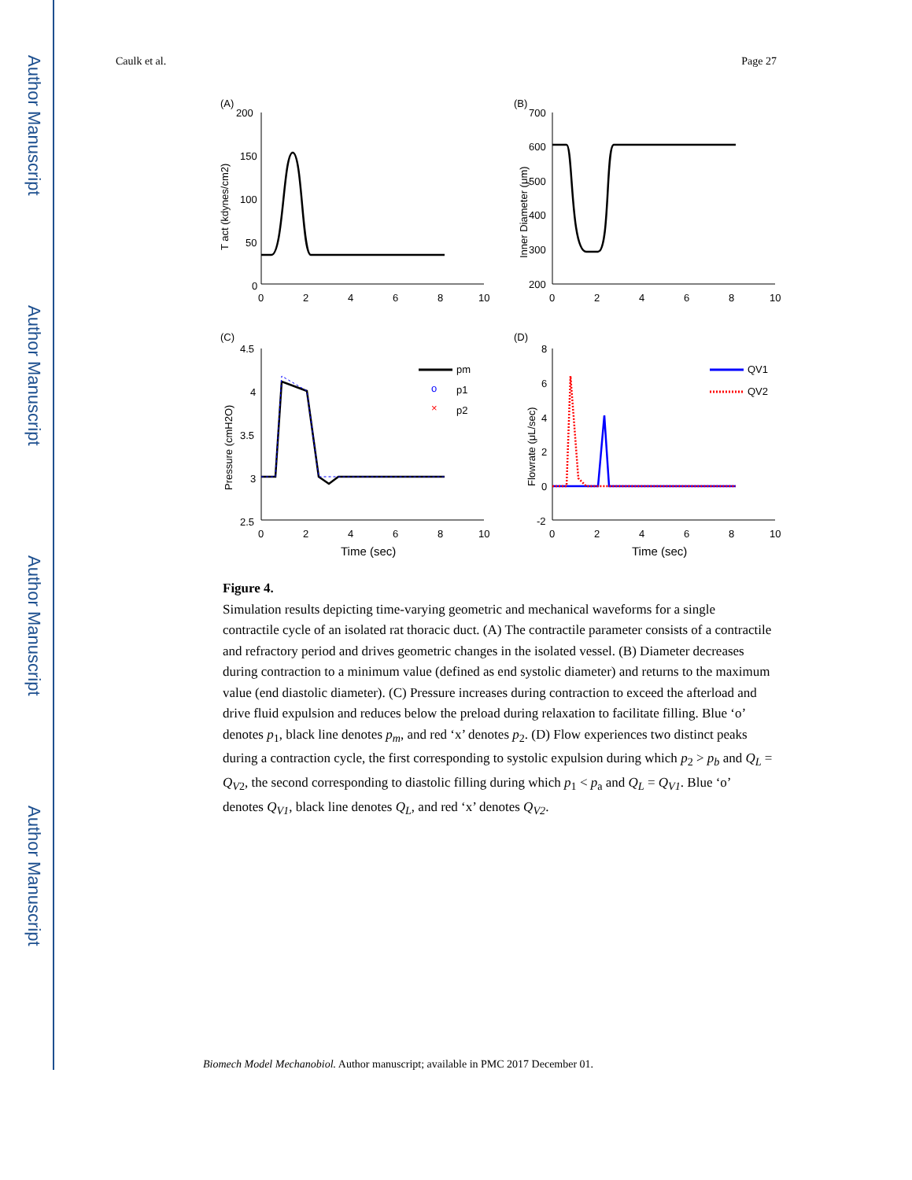Author Manuscript
Author Manuscript
Author Manuscript
Author Manuscript
Caulk et al. Page 27
(A)
200
150
100
50
0
0
2
4
6
8
10
T act (kdynes/cm2)
(B)
700
600
500
400
300
200
0
2
4
6
8
10
Inner Diameter (μm)
(C)
4.5
4
3.5
3
2.5
0
2
4
6
8
10
Time (sec)
Pressure (cmH2O)
pm
o
p1
×
p2
(D)
8
6
4
2
0
-2
0
2
4
6
8
10
Time (sec)
Flowrate (μL/sec)
QV1
QV2
Figure 4.
Simulation results depicting time-varying geometric and mechanical waveforms for a single contractile cycle of an isolated rat thoracic duct. (A) The contractile parameter consists of a contractile and refractory period and drives geometric changes in the isolated vessel. (B) Diameter decreases during contraction to a minimum value (defined as end systolic diameter) and returns to the maximum value (end diastolic diameter). (C) Pressure increases during contraction to exceed the afterload and drive fluid expulsion and reduces below the preload during relaxation to facilitate filling. Blue ‘o’ denotes p<sub>1</sub>, black line denotes p<sub>m</sub>, and red ‘x’ denotes p<sub>2</sub>. (D) Flow experiences two distinct peaks during a contraction cycle, the first corresponding to systolic expulsion during which p<sub>2</sub> > p<sub>b</sub> and Q<sub>L</sub> = Q<sub>V2</sub>, the second corresponding to diastolic filling during which p<sub>1</sub> < p<sub>a</sub> and Q<sub>L</sub> = Q<sub>V1</sub>. Blue ‘o’ denotes Q<sub>V1</sub>, black line denotes Q<sub>L</sub>, and red ‘x’ denotes Q<sub>V2</sub>.
Biomech Model Mechanobiol. Author manuscript; available in PMC 2017 December 01.